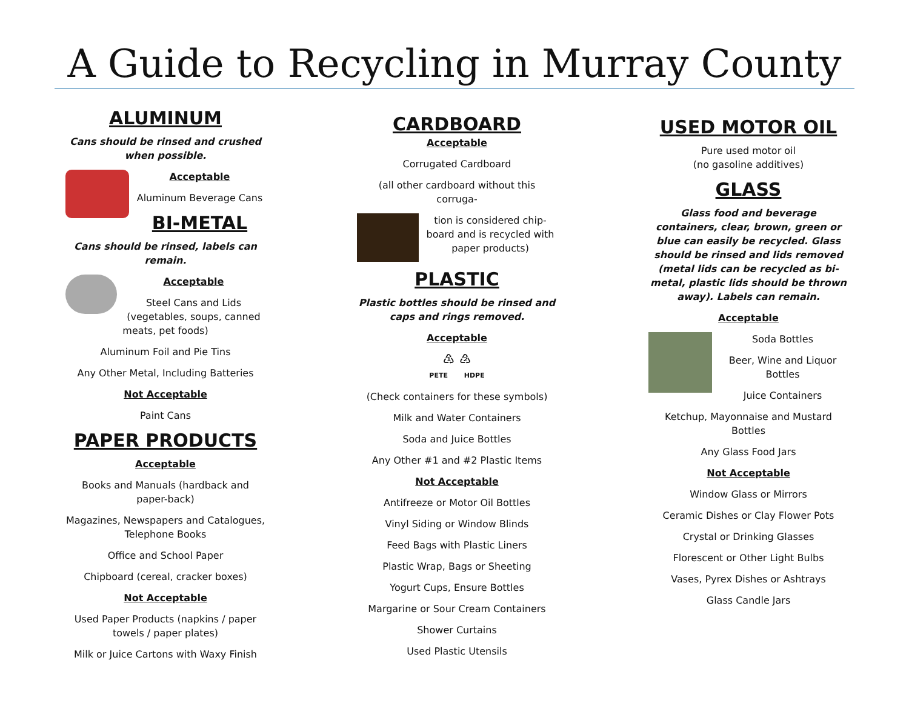A Guide to Recycling in Murray County
ALUMINUM
Cans should be rinsed and crushed when possible.
Acceptable
Aluminum Beverage Cans
BI-METAL
Cans should be rinsed, labels can remain.
Acceptable
Steel Cans and Lids (vegetables, soups, canned meats, pet foods)
Aluminum Foil and Pie Tins
Any Other Metal, Including Batteries
Not Acceptable
Paint Cans
PAPER PRODUCTS
Acceptable
Books and Manuals (hardback and paper-back)
Magazines, Newspapers and Catalogues, Telephone Books
Office and School Paper
Chipboard (cereal, cracker boxes)
Not Acceptable
Used Paper Products (napkins / paper towels / paper plates)
Milk or Juice Cartons with Waxy Finish
CARDBOARD
Acceptable
Corrugated Cardboard
(all other cardboard without this corruga-
tion is considered chip-board and is recycled with paper products)
PLASTIC
Plastic bottles should be rinsed and caps and rings removed.
Acceptable
♳ ♴
PETE HDPE
(Check containers for these symbols)
Milk and Water Containers
Soda and Juice Bottles
Any Other #1 and #2 Plastic Items
Not Acceptable
Antifreeze or Motor Oil Bottles
Vinyl Siding or Window Blinds
Feed Bags with Plastic Liners
Plastic Wrap, Bags or Sheeting
Yogurt Cups, Ensure Bottles
Margarine or Sour Cream Containers
Shower Curtains
Used Plastic Utensils
USED MOTOR OIL
Pure used motor oil
(no gasoline additives)
GLASS
Glass food and beverage containers, clear, brown, green or blue can easily be recycled. Glass should be rinsed and lids removed (metal lids can be recycled as bi-metal, plastic lids should be thrown away). Labels can remain.
Acceptable
Soda Bottles
Beer, Wine and Liquor Bottles
Juice Containers
Ketchup, Mayonnaise and Mustard Bottles
Any Glass Food Jars
Not Acceptable
Window Glass or Mirrors
Ceramic Dishes or Clay Flower Pots
Crystal or Drinking Glasses
Florescent or Other Light Bulbs
Vases, Pyrex Dishes or Ashtrays
Glass Candle Jars